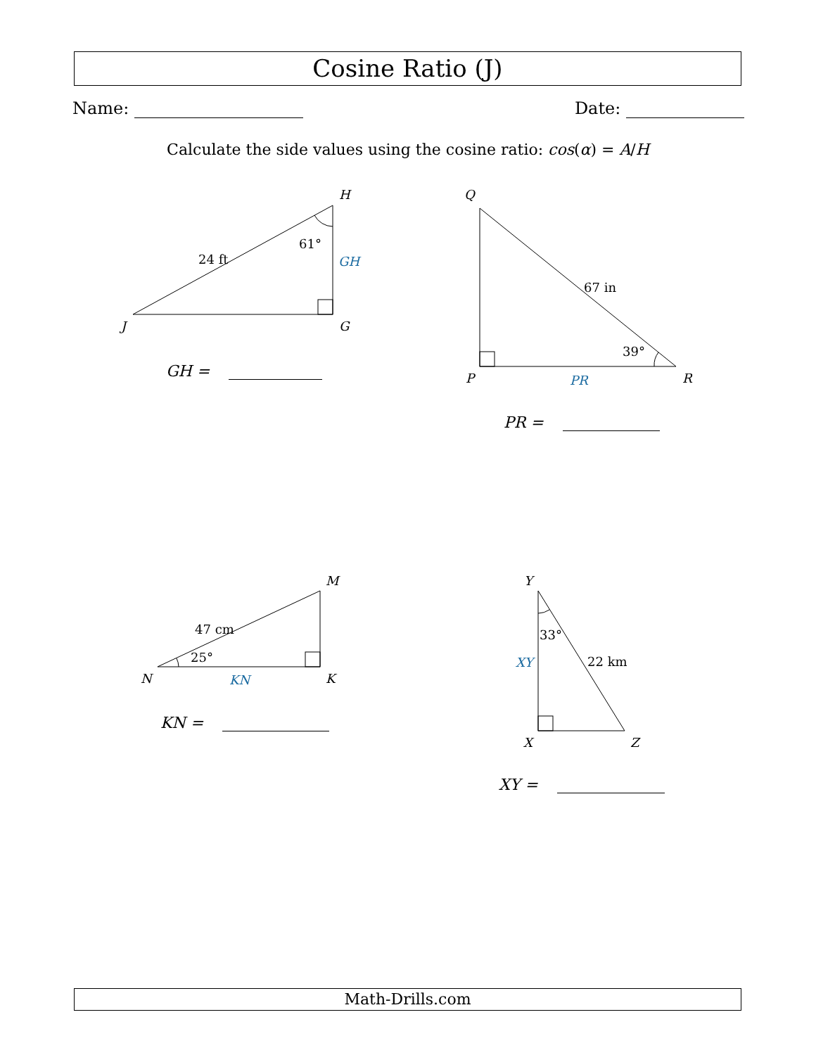Cosine Ratio (J)
Name: Date:
Calculate the side values using the cosine ratio: cos(α) = A/H
H
J
G
24 ft
61°
GH
Q
P
R
67 in
39°
PR
M
N
K
47 cm
25°
KN
Y
X
Z
33°
22 km
XY
GH =
PR =
KN =
XY =
Math-Drills.com